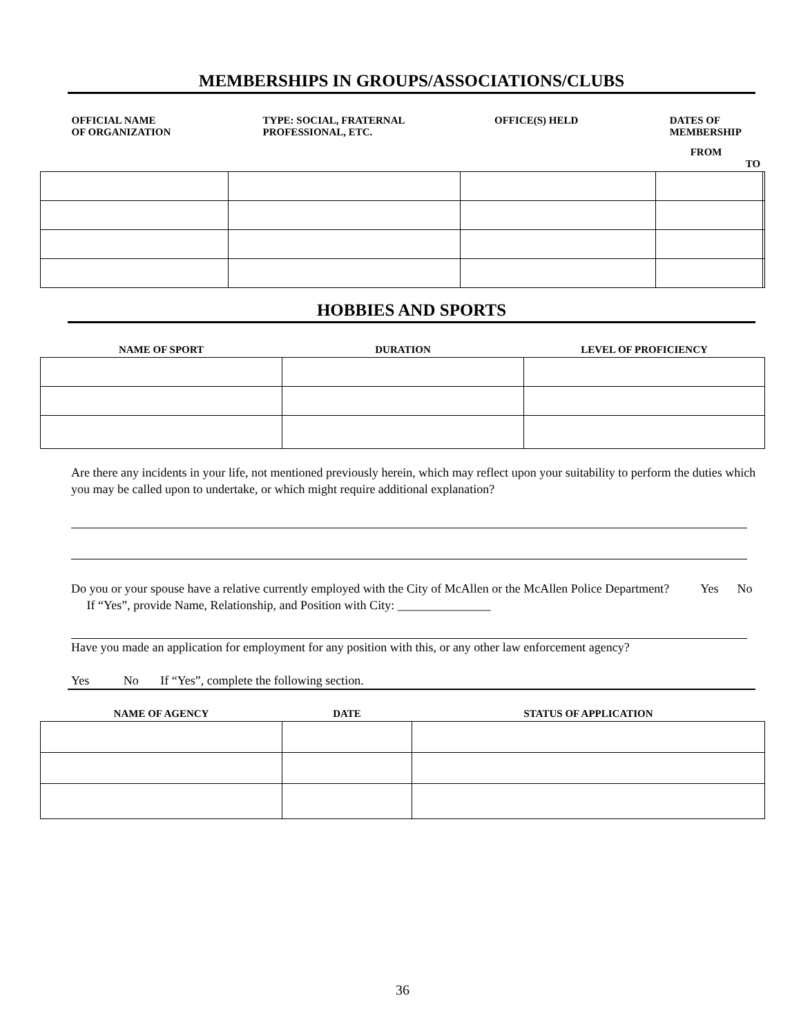MEMBERSHIPS IN GROUPS/ASSOCIATIONS/CLUBS
| OFFICIAL NAME OF ORGANIZATION | TYPE: SOCIAL, FRATERNAL PROFESSIONAL, ETC. | OFFICE(S) HELD | DATES OF MEMBERSHIP FROM TO | |
| --- | --- | --- | --- | --- |
HOBBIES AND SPORTS
| NAME OF SPORT | DURATION | LEVEL OF PROFICIENCY |
| --- | --- | --- |
Are there any incidents in your life, not mentioned previously herein, which may reflect upon your suitability to perform the duties which you may be called upon to undertake, or which might require additional explanation?
Do you or your spouse have a relative currently employed with the City of McAllen or the McAllen Police Department? Yes No If “Yes”, provide Name, Relationship, and Position with City: _______________
Have you made an application for employment for any position with this, or any other law enforcement agency?
Yes No If “Yes”, complete the following section.
| NAME OF AGENCY | DATE | STATUS OF APPLICATION |
| --- | --- | --- |
36